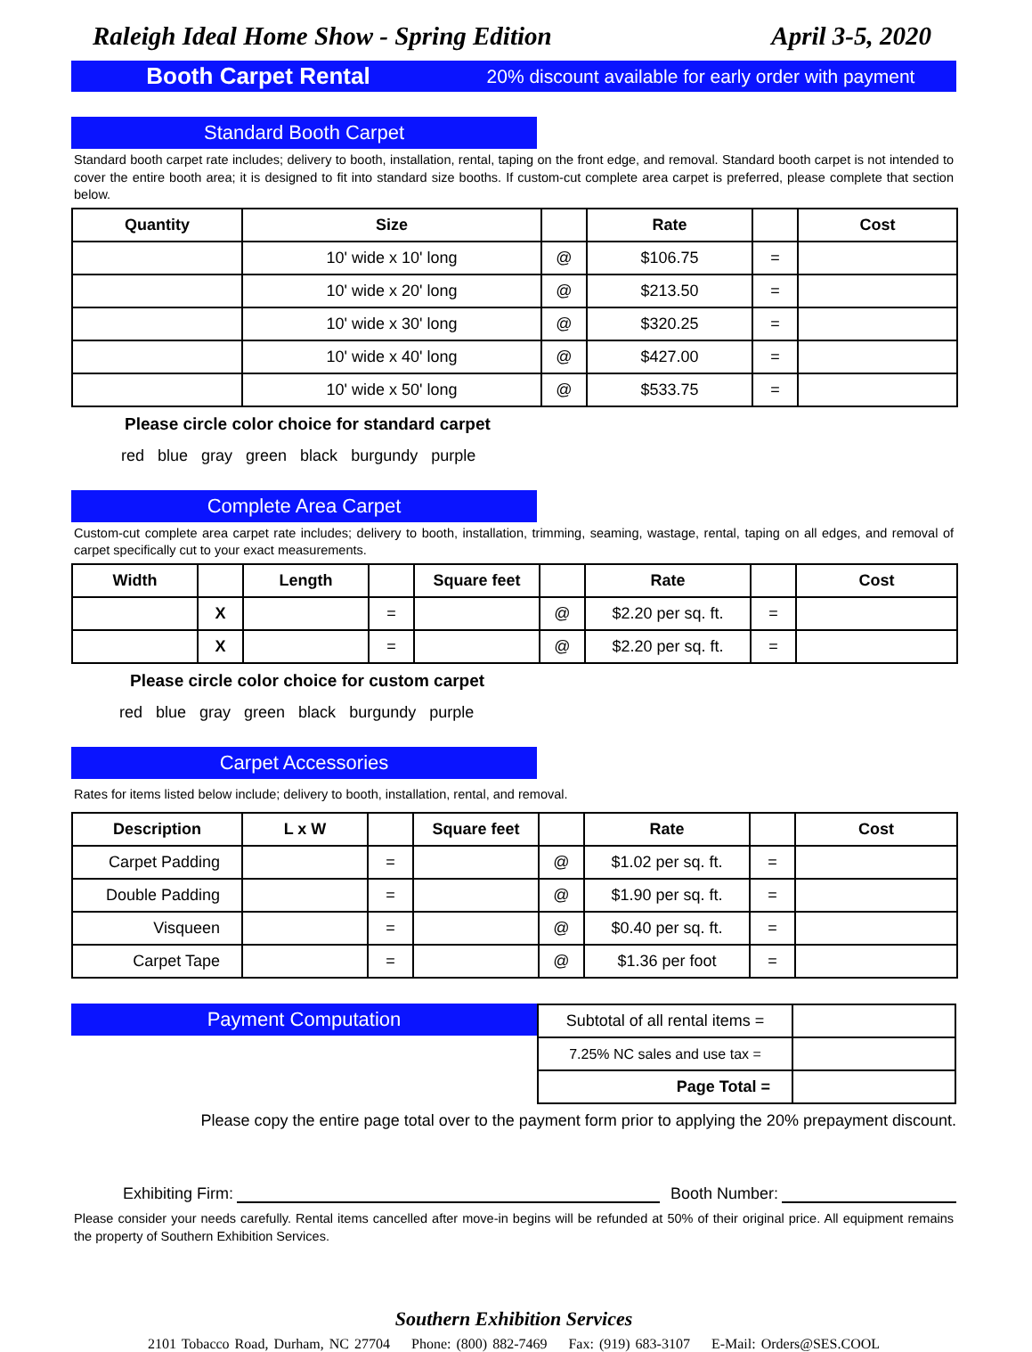Raleigh Ideal Home Show - Spring Edition April 3-5, 2020
Booth Carpet Rental 20% discount available for early order with payment
Standard Booth Carpet
Standard booth carpet rate includes; delivery to booth, installation, rental, taping on the front edge, and removal. Standard booth carpet is not intended to cover the entire booth area; it is designed to fit into standard size booths. If custom-cut complete area carpet is preferred, please complete that section below.
| Quantity | Size | | Rate | | Cost |
| --- | --- | --- | --- | --- | --- |
| | 10' wide x 10' long | @ | $106.75 | = | |
| | 10' wide x 20' long | @ | $213.50 | = | |
| | 10' wide x 30' long | @ | $320.25 | = | |
| | 10' wide x 40' long | @ | $427.00 | = | |
| | 10' wide x 50' long | @ | $533.75 | = | |
Please circle color choice for standard carpet
red blue gray green black burgundy purple
Complete Area Carpet
Custom-cut complete area carpet rate includes; delivery to booth, installation, trimming, seaming, wastage, rental, taping on all edges, and removal of carpet specifically cut to your exact measurements.
| Width | | Length | | Square feet | | Rate | | Cost |
| --- | --- | --- | --- | --- | --- | --- | --- | --- |
| | X | | = | | @ | $2.20 per sq. ft. | = | |
| | X | | = | | @ | $2.20 per sq. ft. | = | |
Please circle color choice for custom carpet
red blue gray green black burgundy purple
Carpet Accessories
Rates for items listed below include; delivery to booth, installation, rental, and removal.
| Description | L x W | | Square feet | | Rate | | Cost |
| --- | --- | --- | --- | --- | --- | --- | --- |
| Carpet Padding | | = | | @ | $1.02 per sq. ft. | = | |
| Double Padding | | = | | @ | $1.90 per sq. ft. | = | |
| Visqueen | | = | | @ | $0.40 per sq. ft. | = | |
| Carpet Tape | | = | | @ | $1.36 per foot | = | |
Payment Computation
| Subtotal of all rental items = | |
| 7.25% NC sales and use tax = | |
| Page Total = | |
Please copy the entire page total over to the payment form prior to applying the 20% prepayment discount.
Exhibiting Firm: Booth Number:
Please consider your needs carefully. Rental items cancelled after move-in begins will be refunded at 50% of their original price. All equipment remains the property of Southern Exhibition Services.
Southern Exhibition Services
2101 Tobacco Road, Durham, NC 27704 Phone: (800) 882-7469 Fax: (919) 683-3107 E-Mail: Orders@SES.COOL